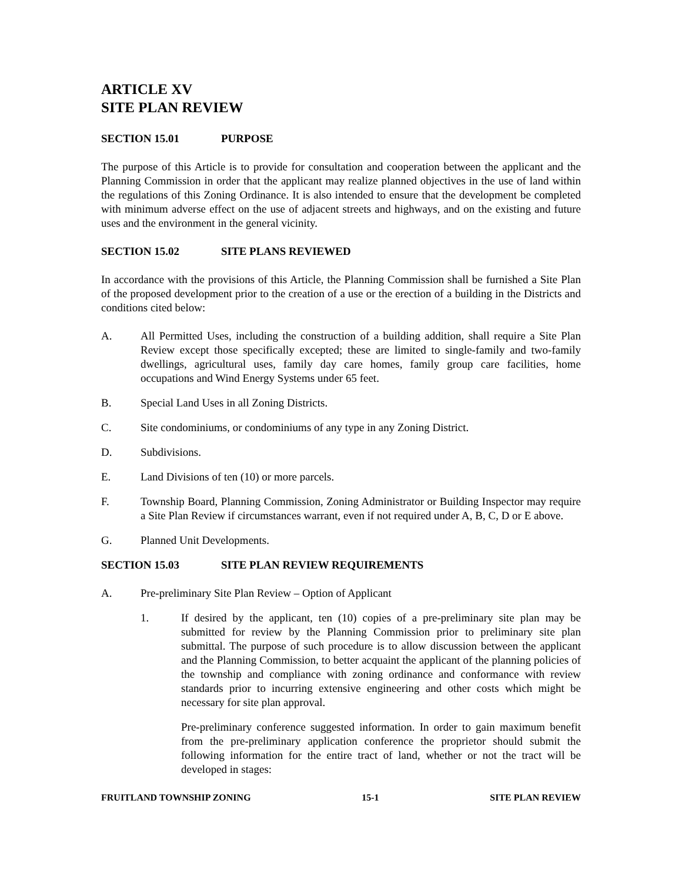ARTICLE XV
SITE PLAN REVIEW
SECTION 15.01 PURPOSE
The purpose of this Article is to provide for consultation and cooperation between the applicant and the Planning Commission in order that the applicant may realize planned objectives in the use of land within the regulations of this Zoning Ordinance. It is also intended to ensure that the development be completed with minimum adverse effect on the use of adjacent streets and highways, and on the existing and future uses and the environment in the general vicinity.
SECTION 15.02 SITE PLANS REVIEWED
In accordance with the provisions of this Article, the Planning Commission shall be furnished a Site Plan of the proposed development prior to the creation of a use or the erection of a building in the Districts and conditions cited below:
A. All Permitted Uses, including the construction of a building addition, shall require a Site Plan Review except those specifically excepted; these are limited to single-family and two-family dwellings, agricultural uses, family day care homes, family group care facilities, home occupations and Wind Energy Systems under 65 feet.
B. Special Land Uses in all Zoning Districts.
C. Site condominiums, or condominiums of any type in any Zoning District.
D. Subdivisions.
E. Land Divisions of ten (10) or more parcels.
F. Township Board, Planning Commission, Zoning Administrator or Building Inspector may require a Site Plan Review if circumstances warrant, even if not required under A, B, C, D or E above.
G. Planned Unit Developments.
SECTION 15.03 SITE PLAN REVIEW REQUIREMENTS
A. Pre-preliminary Site Plan Review – Option of Applicant
1. If desired by the applicant, ten (10) copies of a pre-preliminary site plan may be submitted for review by the Planning Commission prior to preliminary site plan submittal. The purpose of such procedure is to allow discussion between the applicant and the Planning Commission, to better acquaint the applicant of the planning policies of the township and compliance with zoning ordinance and conformance with review standards prior to incurring extensive engineering and other costs which might be necessary for site plan approval.
Pre-preliminary conference suggested information. In order to gain maximum benefit from the pre-preliminary application conference the proprietor should submit the following information for the entire tract of land, whether or not the tract will be developed in stages:
FRUITLAND TOWNSHIP ZONING 15-1 SITE PLAN REVIEW